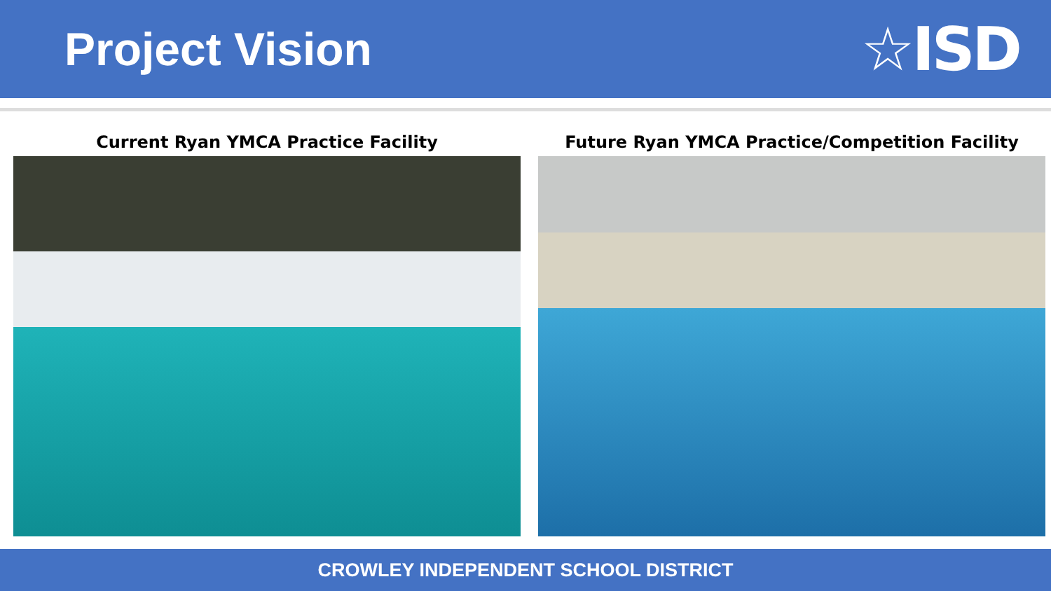Project Vision
☆ISD
Current Ryan YMCA Practice Facility Future Ryan YMCA Practice/Competition Facility
CROWLEY INDEPENDENT SCHOOL DISTRICT